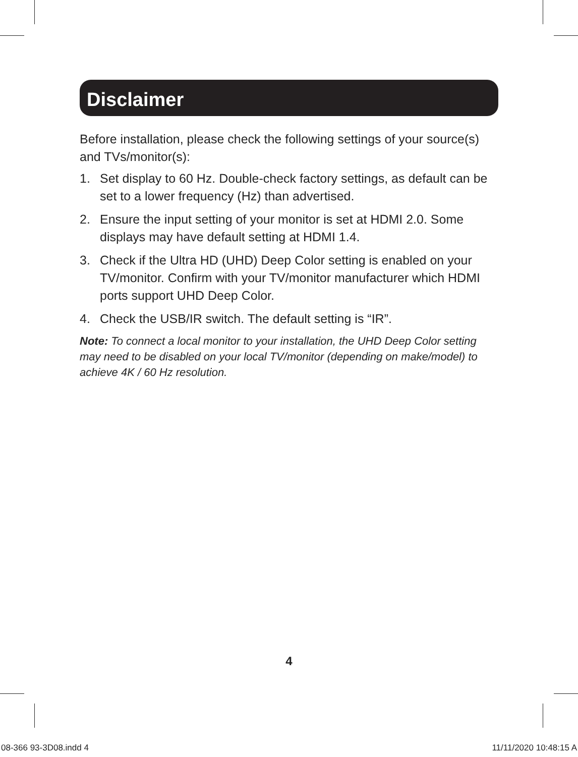Disclaimer
Before installation, please check the following settings of your source(s) and TVs/monitor(s):
1. Set display to 60 Hz. Double-check factory settings, as default can be set to a lower frequency (Hz) than advertised.
2. Ensure the input setting of your monitor is set at HDMI 2.0. Some displays may have default setting at HDMI 1.4.
3. Check if the Ultra HD (UHD) Deep Color setting is enabled on your TV/monitor. Confirm with your TV/monitor manufacturer which HDMI ports support UHD Deep Color.
4. Check the USB/IR switch. The default setting is “IR”.
Note: To connect a local monitor to your installation, the UHD Deep Color setting may need to be disabled on your local TV/monitor (depending on make/model) to achieve 4K / 60 Hz resolution.
4
08-366 93-3D08.indd 4 11/11/2020 10:48:15 A